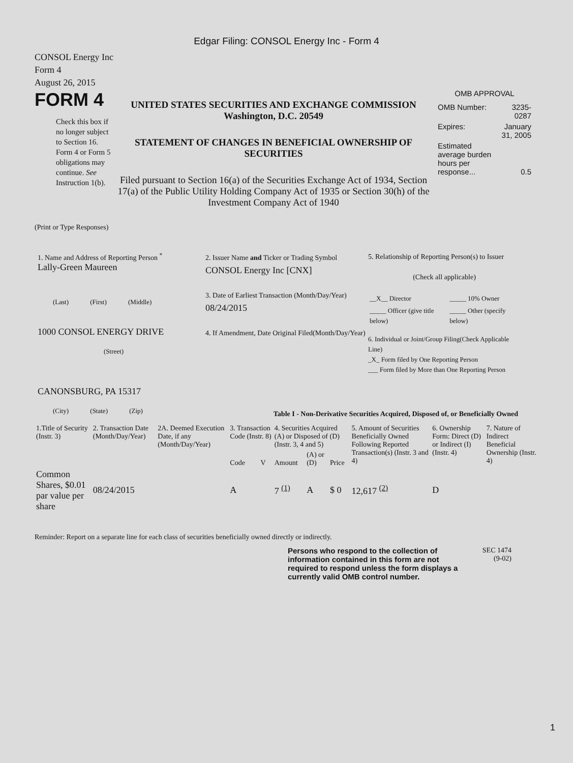Edgar Filing: CONSOL Energy Inc - Form 4
CONSOL Energy Inc
Form 4
August 26, 2015
FORM 4
Check this box if no longer subject to Section 16. Form 4 or Form 5 obligations may continue. See Instruction 1(b).
UNITED STATES SECURITIES AND EXCHANGE COMMISSION
Washington, D.C. 20549
STATEMENT OF CHANGES IN BENEFICIAL OWNERSHIP OF SECURITIES
Filed pursuant to Section 16(a) of the Securities Exchange Act of 1934, Section 17(a) of the Public Utility Holding Company Act of 1935 or Section 30(h) of the Investment Company Act of 1940
OMB APPROVAL
| OMB Number: | 3235-0287 |
| Expires: | January 31, 2005 |
| Estimated average burden hours per response... | 0.5 |
(Print or Type Responses)
1. Name and Address of Reporting Person <sup>*</sup>
Lally-Green Maureen
(Last) (First) (Middle)
1000 CONSOL ENERGY DRIVE
(Street)
CANONSBURG, PA 15317
(City) (State) (Zip)
2. Issuer Name and Ticker or Trading Symbol
CONSOL Energy Inc [CNX]
3. Date of Earliest Transaction (Month/Day/Year)
08/24/2015
4. If Amendment, Date Original Filed(Month/Day/Year)
5. Relationship of Reporting Person(s) to Issuer
(Check all applicable)
| __X__ Director | _____ 10% Owner |
| _____ Officer (give title below) | _____ Other (specify below) |
6. Individual or Joint/Group Filing(Check Applicable Line)
_X_ Form filed by One Reporting Person
___ Form filed by More than One Reporting Person
Table I - Non-Derivative Securities Acquired, Disposed of, or Beneficially Owned
| 1.Title of Security (Instr. 3) | 2. Transaction Date (Month/Day/Year) | 2A. Deemed Execution Date, if any (Month/Day/Year) | 3. Transaction Code (Instr. 8) | | 4. Securities Acquired (A) or Disposed of (D) (Instr. 3, 4 and 5) | | | 5. Amount of Securities Beneficially Owned Following Reported Transaction(s) (Instr. 3 and 4) | 6. Ownership Form: Direct (D) or Indirect (I) (Instr. 4) | 7. Nature of Indirect Beneficial Ownership (Instr. 4) |
| --- | --- | --- | --- | --- | --- | --- | --- | --- | --- | --- |
| | | | Code | V | Amount | (A) or (D) | Price | | | |
| Common Shares, $0.01 par value per share | 08/24/2015 | | A | | 7 <sup>(1)</sup> | A | $ 0 | 12,617 <sup>(2)</sup> | D | |
Reminder: Report on a separate line for each class of securities beneficially owned directly or indirectly.
Persons who respond to the collection of information contained in this form are not required to respond unless the form displays a currently valid OMB control number.
SEC 1474
(9-02)
1